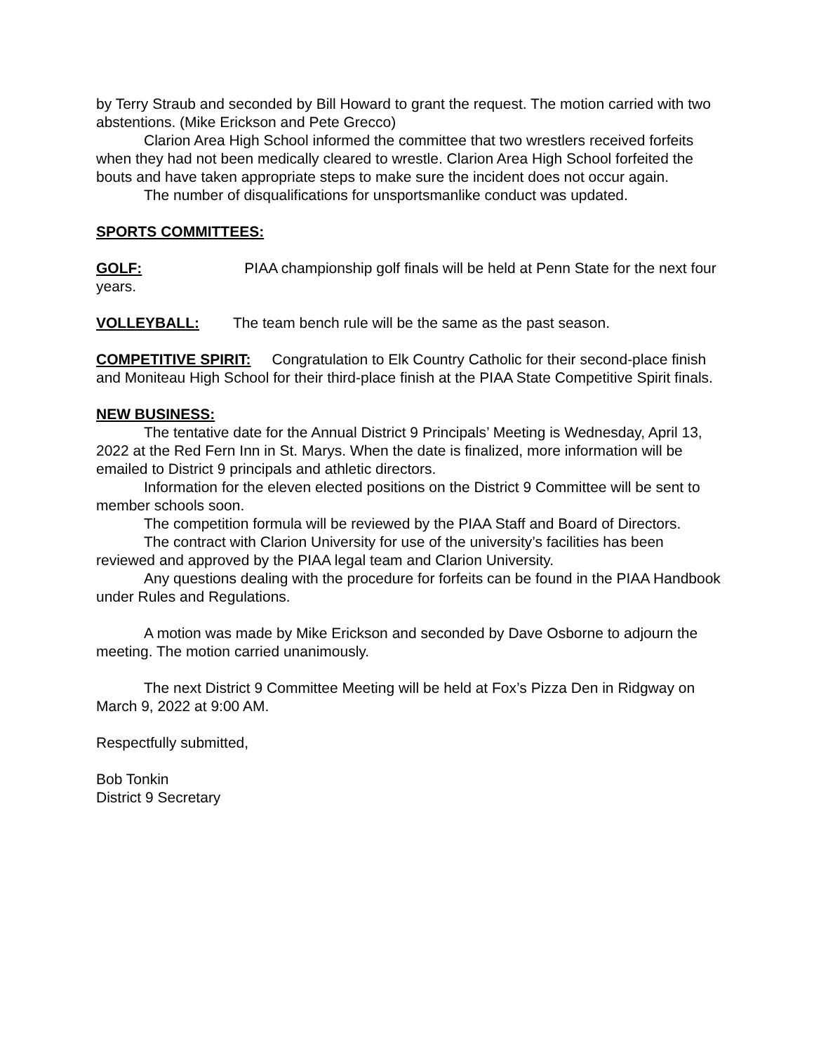by Terry Straub and seconded by Bill Howard to grant the request. The motion carried with two abstentions. (Mike Erickson and Pete Grecco)
Clarion Area High School informed the committee that two wrestlers received forfeits when they had not been medically cleared to wrestle. Clarion Area High School forfeited the bouts and have taken appropriate steps to make sure the incident does not occur again.
The number of disqualifications for unsportsmanlike conduct was updated.
SPORTS COMMITTEES:
GOLF: PIAA championship golf finals will be held at Penn State for the next four years.
VOLLEYBALL: The team bench rule will be the same as the past season.
COMPETITIVE SPIRIT: Congratulation to Elk Country Catholic for their second-place finish and Moniteau High School for their third-place finish at the PIAA State Competitive Spirit finals.
NEW BUSINESS:
The tentative date for the Annual District 9 Principals’ Meeting is Wednesday, April 13, 2022 at the Red Fern Inn in St. Marys. When the date is finalized, more information will be emailed to District 9 principals and athletic directors.
Information for the eleven elected positions on the District 9 Committee will be sent to member schools soon.
The competition formula will be reviewed by the PIAA Staff and Board of Directors.
The contract with Clarion University for use of the university’s facilities has been reviewed and approved by the PIAA legal team and Clarion University.
Any questions dealing with the procedure for forfeits can be found in the PIAA Handbook under Rules and Regulations.
A motion was made by Mike Erickson and seconded by Dave Osborne to adjourn the meeting. The motion carried unanimously.
The next District 9 Committee Meeting will be held at Fox’s Pizza Den in Ridgway on March 9, 2022 at 9:00 AM.
Respectfully submitted,
Bob Tonkin
District 9 Secretary